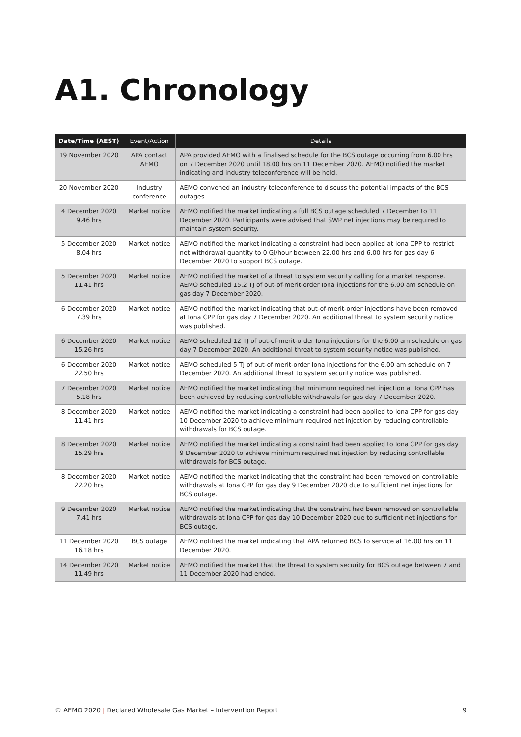A1. Chronology
| Date/Time (AEST) | Event/Action | Details |
| --- | --- | --- |
| 19 November 2020 | APA contact AEMO | APA provided AEMO with a finalised schedule for the BCS outage occurring from 6.00 hrs on 7 December 2020 until 18.00 hrs on 11 December 2020. AEMO notified the market indicating and industry teleconference will be held. |
| 20 November 2020 | Industry conference | AEMO convened an industry teleconference to discuss the potential impacts of the BCS outages. |
| 4 December 2020 9.46 hrs | Market notice | AEMO notified the market indicating a full BCS outage scheduled 7 December to 11 December 2020. Participants were advised that SWP net injections may be required to maintain system security. |
| 5 December 2020 8.04 hrs | Market notice | AEMO notified the market indicating a constraint had been applied at Iona CPP to restrict net withdrawal quantity to 0 GJ/hour between 22.00 hrs and 6.00 hrs for gas day 6 December 2020 to support BCS outage. |
| 5 December 2020 11.41 hrs | Market notice | AEMO notified the market of a threat to system security calling for a market response. AEMO scheduled 15.2 TJ of out-of-merit-order Iona injections for the 6.00 am schedule on gas day 7 December 2020. |
| 6 December 2020 7.39 hrs | Market notice | AEMO notified the market indicating that out-of-merit-order injections have been removed at Iona CPP for gas day 7 December 2020. An additional threat to system security notice was published. |
| 6 December 2020 15.26 hrs | Market notice | AEMO scheduled 12 TJ of out-of-merit-order Iona injections for the 6.00 am schedule on gas day 7 December 2020. An additional threat to system security notice was published. |
| 6 December 2020 22.50 hrs | Market notice | AEMO scheduled 5 TJ of out-of-merit-order Iona injections for the 6.00 am schedule on 7 December 2020. An additional threat to system security notice was published. |
| 7 December 2020 5.18 hrs | Market notice | AEMO notified the market indicating that minimum required net injection at Iona CPP has been achieved by reducing controllable withdrawals for gas day 7 December 2020. |
| 8 December 2020 11.41 hrs | Market notice | AEMO notified the market indicating a constraint had been applied to Iona CPP for gas day 10 December 2020 to achieve minimum required net injection by reducing controllable withdrawals for BCS outage. |
| 8 December 2020 15.29 hrs | Market notice | AEMO notified the market indicating a constraint had been applied to Iona CPP for gas day 9 December 2020 to achieve minimum required net injection by reducing controllable withdrawals for BCS outage. |
| 8 December 2020 22.20 hrs | Market notice | AEMO notified the market indicating that the constraint had been removed on controllable withdrawals at Iona CPP for gas day 9 December 2020 due to sufficient net injections for BCS outage. |
| 9 December 2020 7.41 hrs | Market notice | AEMO notified the market indicating that the constraint had been removed on controllable withdrawals at Iona CPP for gas day 10 December 2020 due to sufficient net injections for BCS outage. |
| 11 December 2020 16.18 hrs | BCS outage | AEMO notified the market indicating that APA returned BCS to service at 16.00 hrs on 11 December 2020. |
| 14 December 2020 11.49 hrs | Market notice | AEMO notified the market that the threat to system security for BCS outage between 7 and 11 December 2020 had ended. |
© AEMO 2020 | Declared Wholesale Gas Market – Intervention Report 9